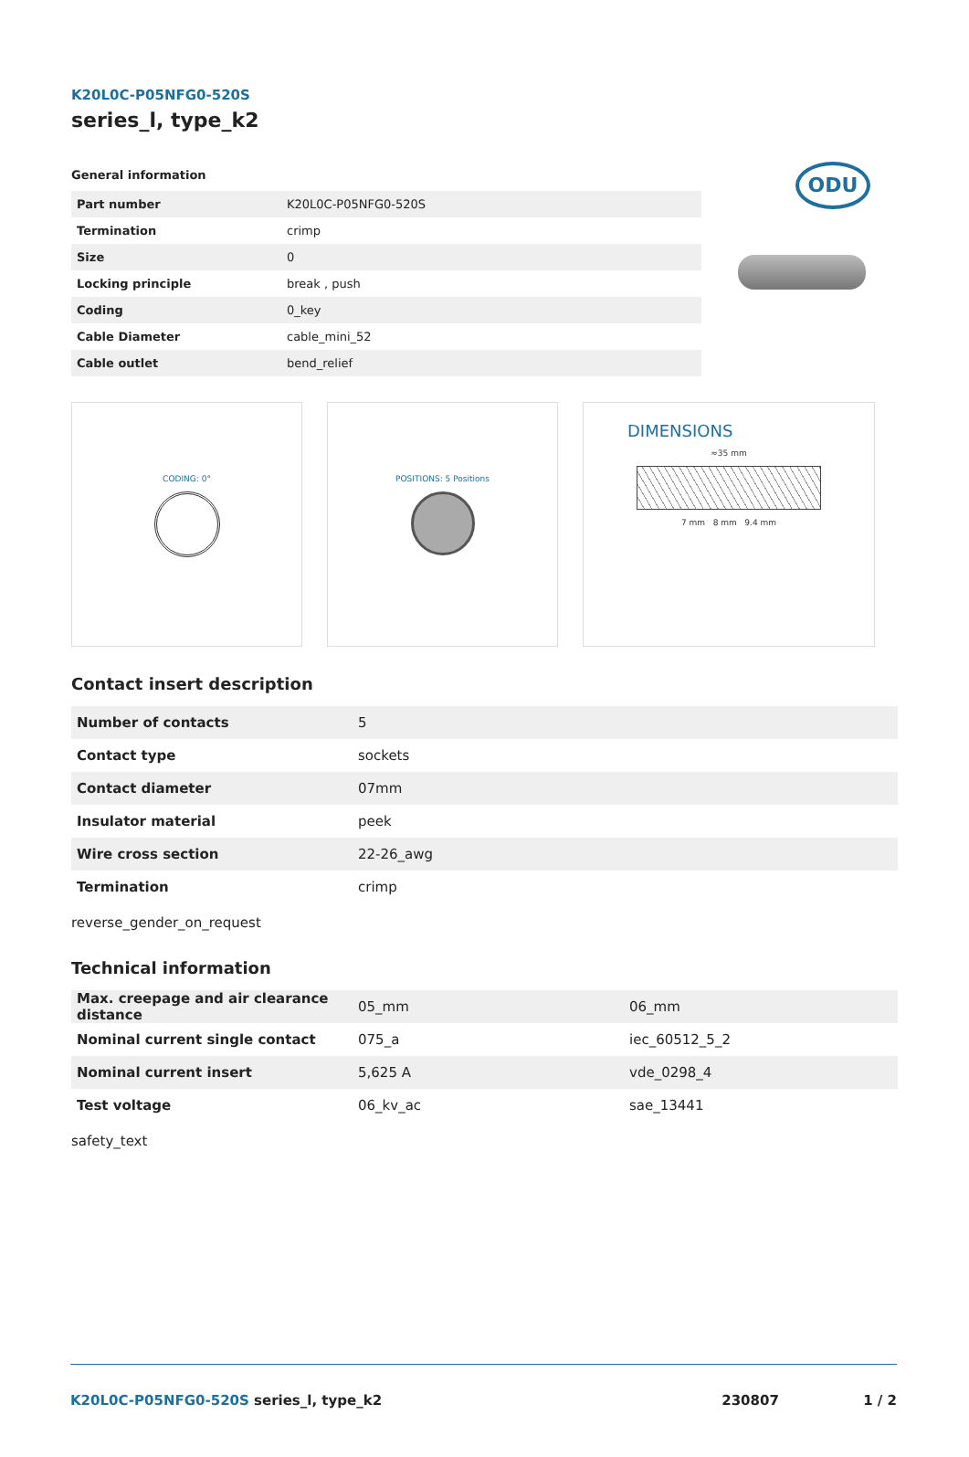K20L0C-P05NFG0-520S
series_l, type_k2
ODU
General information
| Part number | K20L0C-P05NFG0-520S |
| Termination | crimp |
| Size | 0 |
| Locking principle | break , push |
| Coding | 0_key |
| Cable Diameter | cable_mini_52 |
| Cable outlet | bend_relief |
CODING: 0° POSITIONS: 5 Positions
DIMENSIONS
≈35 mm
7 mm 8 mm 9.4 mm
Contact insert description
| Number of contacts | 5 |
| Contact type | sockets |
| Contact diameter | 07mm |
| Insulator material | peek |
| Wire cross section | 22-26_awg |
| Termination | crimp |
reverse_gender_on_request
Technical information
| Max. creepage and air clearance distance | 05_mm | 06_mm |
| Nominal current single contact | 075_a | iec_60512_5_2 |
| Nominal current insert | 5,625 A | vde_0298_4 |
| Test voltage | 06_kv_ac | sae_13441 |
safety_text
K20L0C-P05NFG0-520S series_l, type_k2 230807 1 / 2